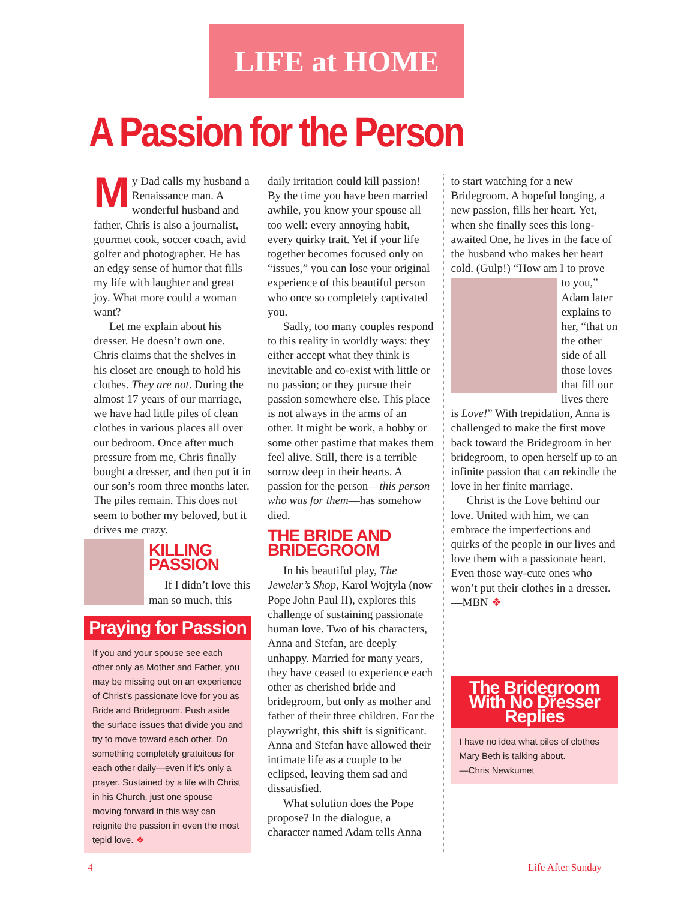LIFE at HOME
A Passion for the Person
My Dad calls my husband a Renaissance man. A wonderful husband and father, Chris is also a journalist, gourmet cook, soccer coach, avid golfer and photographer. He has an edgy sense of humor that fills my life with laughter and great joy. What more could a woman want?
Let me explain about his dresser. He doesn’t own one. Chris claims that the shelves in his closet are enough to hold his clothes. They are not. During the almost 17 years of our marriage, we have had little piles of clean clothes in various places all over our bedroom. Once after much pressure from me, Chris finally bought a dresser, and then put it in our son’s room three months later. The piles remain. This does not seem to bother my beloved, but it drives me crazy.
KILLING PASSION
If I didn’t love this man so much, this
Praying for Passion
If you and your spouse see each other only as Mother and Father, you may be missing out on an experience of Christ’s passionate love for you as Bride and Bridegroom. Push aside the surface issues that divide you and try to move toward each other. Do something completely gratuitous for each other daily—even if it’s only a prayer. Sustained by a life with Christ in his Church, just one spouse moving forward in this way can reignite the passion in even the most tepid love. ❖
daily irritation could kill passion! By the time you have been married awhile, you know your spouse all too well: every annoying habit, every quirky trait. Yet if your life together becomes focused only on “issues,” you can lose your original experience of this beautiful person who once so completely captivated you.
Sadly, too many couples respond to this reality in worldly ways: they either accept what they think is inevitable and co-exist with little or no passion; or they pursue their passion somewhere else. This place is not always in the arms of an other. It might be work, a hobby or some other pastime that makes them feel alive. Still, there is a terrible sorrow deep in their hearts. A passion for the person—this person who was for them—has somehow died.
THE BRIDE AND BRIDEGROOM
In his beautiful play, The Jeweler’s Shop, Karol Wojtyla (now Pope John Paul II), explores this challenge of sustaining passionate human love. Two of his characters, Anna and Stefan, are deeply unhappy. Married for many years, they have ceased to experience each other as cherished bride and bridegroom, but only as mother and father of their three children. For the playwright, this shift is significant. Anna and Stefan have allowed their intimate life as a couple to be eclipsed, leaving them sad and dissatisfied.
What solution does the Pope propose? In the dialogue, a character named Adam tells Anna
to start watching for a new Bridegroom. A hopeful longing, a new passion, fills her heart. Yet, when she finally sees this long-awaited One, he lives in the face of the husband who makes her heart cold. (Gulp!) “How am I to prove
to you,” Adam later explains to her, “that on the other side of all those loves that fill our lives there is Love!” With trepidation, Anna is challenged to make the first move back toward the Bridegroom in her bridegroom, to open herself up to an infinite passion that can rekindle the love in her finite marriage.
Christ is the Love behind our love. United with him, we can embrace the imperfections and quirks of the people in our lives and love them with a passionate heart. Even those way-cute ones who won’t put their clothes in a dresser. —MBN ❖
The Bridegroom With No Dresser Replies
I have no idea what piles of clothes Mary Beth is talking about.
—Chris Newkumet
4 Life After Sunday